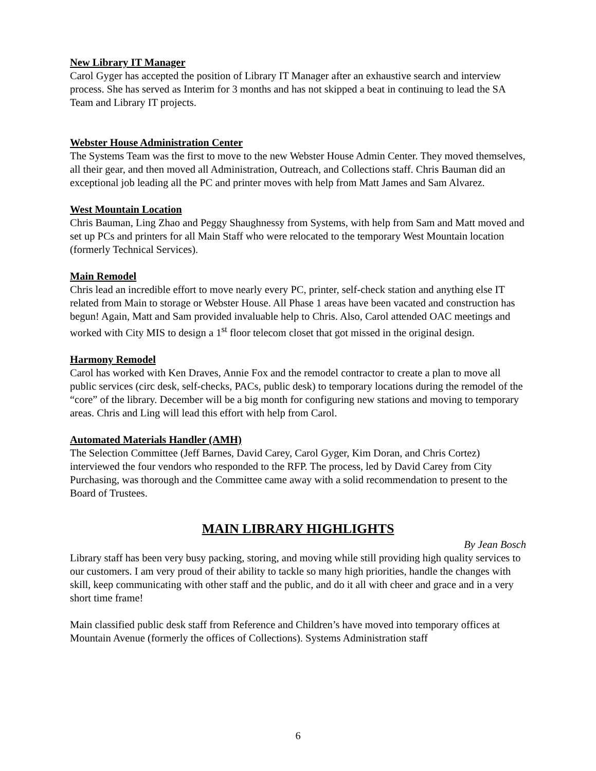New Library IT Manager
Carol Gyger has accepted the position of Library IT Manager after an exhaustive search and interview process. She has served as Interim for 3 months and has not skipped a beat in continuing to lead the SA Team and Library IT projects.
Webster House Administration Center
The Systems Team was the first to move to the new Webster House Admin Center. They moved themselves, all their gear, and then moved all Administration, Outreach, and Collections staff. Chris Bauman did an exceptional job leading all the PC and printer moves with help from Matt James and Sam Alvarez.
West Mountain Location
Chris Bauman, Ling Zhao and Peggy Shaughnessy from Systems, with help from Sam and Matt moved and set up PCs and printers for all Main Staff who were relocated to the temporary West Mountain location (formerly Technical Services).
Main Remodel
Chris lead an incredible effort to move nearly every PC, printer, self-check station and anything else IT related from Main to storage or Webster House. All Phase 1 areas have been vacated and construction has begun! Again, Matt and Sam provided invaluable help to Chris. Also, Carol attended OAC meetings and worked with City MIS to design a 1<sup>st</sup> floor telecom closet that got missed in the original design.
Harmony Remodel
Carol has worked with Ken Draves, Annie Fox and the remodel contractor to create a plan to move all public services (circ desk, self-checks, PACs, public desk) to temporary locations during the remodel of the “core” of the library. December will be a big month for configuring new stations and moving to temporary areas. Chris and Ling will lead this effort with help from Carol.
Automated Materials Handler (AMH)
The Selection Committee (Jeff Barnes, David Carey, Carol Gyger, Kim Doran, and Chris Cortez) interviewed the four vendors who responded to the RFP. The process, led by David Carey from City Purchasing, was thorough and the Committee came away with a solid recommendation to present to the Board of Trustees.
MAIN LIBRARY HIGHLIGHTS
By Jean Bosch
Library staff has been very busy packing, storing, and moving while still providing high quality services to our customers. I am very proud of their ability to tackle so many high priorities, handle the changes with skill, keep communicating with other staff and the public, and do it all with cheer and grace and in a very short time frame!
Main classified public desk staff from Reference and Children’s have moved into temporary offices at Mountain Avenue (formerly the offices of Collections). Systems Administration staff
6